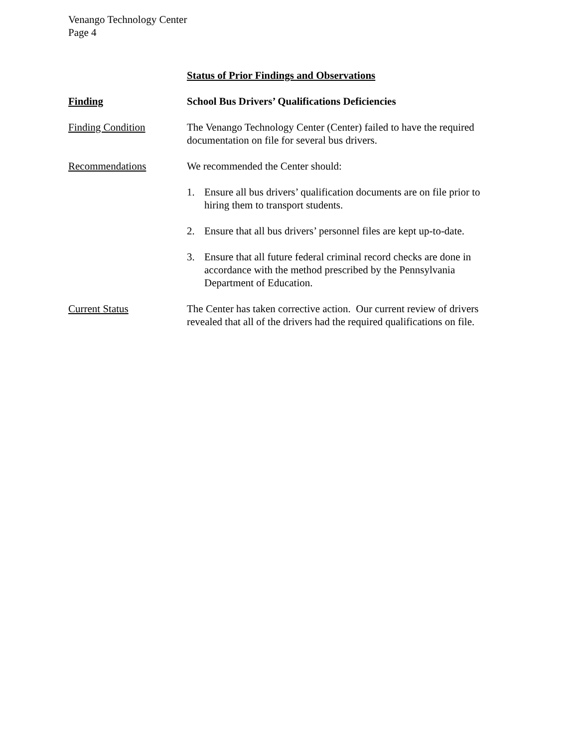Venango Technology Center
Page 4
Status of Prior Findings and Observations
Finding School Bus Drivers’ Qualifications Deficiencies
Finding Condition The Venango Technology Center (Center) failed to have the required documentation on file for several bus drivers.
Recommendations We recommended the Center should:
1. Ensure all bus drivers’ qualification documents are on file prior to hiring them to transport students.
2. Ensure that all bus drivers’ personnel files are kept up-to-date.
3. Ensure that all future federal criminal record checks are done in accordance with the method prescribed by the Pennsylvania Department of Education.
Current Status The Center has taken corrective action. Our current review of drivers revealed that all of the drivers had the required qualifications on file.